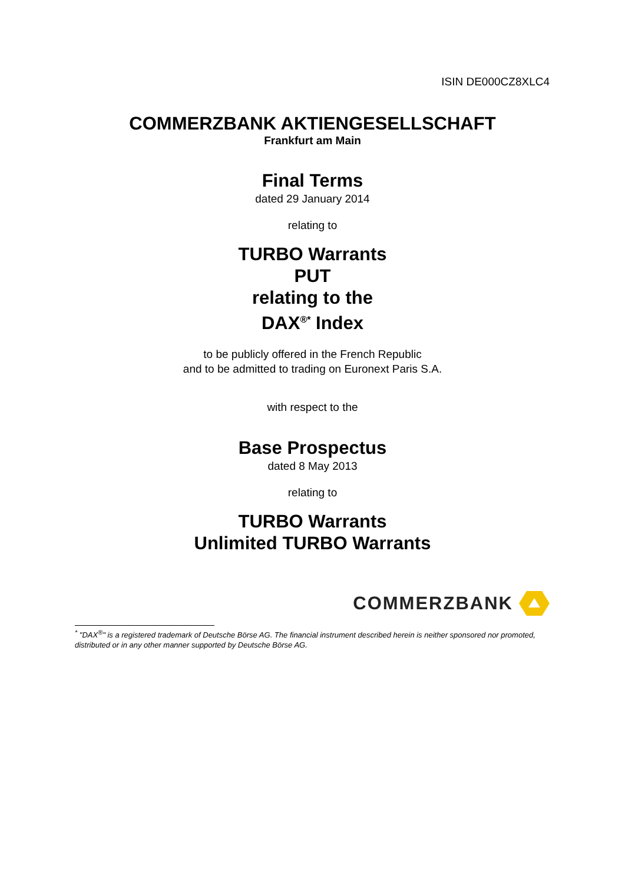ISIN DE000CZ8XLC4
COMMERZBANK AKTIENGESELLSCHAFT
Frankfurt am Main
Final Terms
dated 29 January 2014
relating to
TURBO Warrants
PUT
relating to the
DAX<sup>®*</sup> Index
to be publicly offered in the French Republic
and to be admitted to trading on Euronext Paris S.A.
with respect to the
Base Prospectus
dated 8 May 2013
relating to
TURBO Warrants
Unlimited TURBO Warrants
COMMERZBANK
<sup>*</sup> "DAX<sup>®</sup>" is a registered trademark of Deutsche Börse AG. The financial instrument described herein is neither sponsored nor promoted, distributed or in any other manner supported by Deutsche Börse AG.